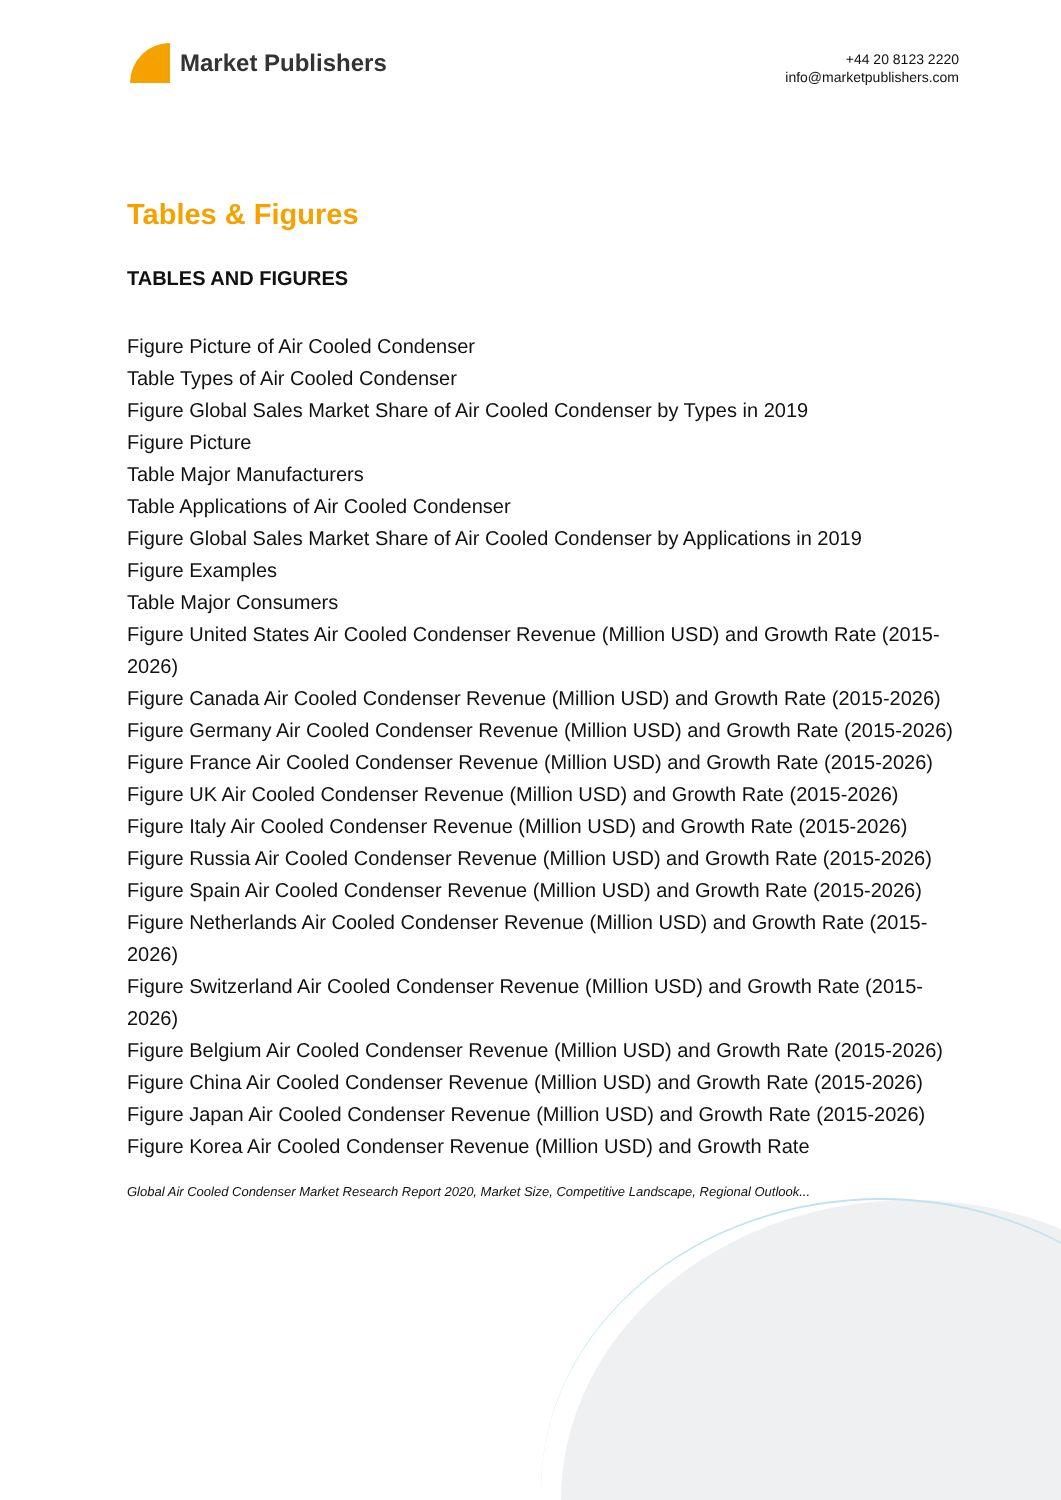Market Publishers
+44 20 8123 2220
info@marketpublishers.com
Tables & Figures
TABLES AND FIGURES
Figure Picture of Air Cooled Condenser
Table Types of Air Cooled Condenser
Figure Global Sales Market Share of Air Cooled Condenser by Types in 2019
Figure Picture
Table Major Manufacturers
Table Applications of Air Cooled Condenser
Figure Global Sales Market Share of Air Cooled Condenser by Applications in 2019
Figure Examples
Table Major Consumers
Figure United States Air Cooled Condenser Revenue (Million USD) and Growth Rate (2015-2026)
Figure Canada Air Cooled Condenser Revenue (Million USD) and Growth Rate (2015-2026)
Figure Germany Air Cooled Condenser Revenue (Million USD) and Growth Rate (2015-2026)
Figure France Air Cooled Condenser Revenue (Million USD) and Growth Rate (2015-2026)
Figure UK Air Cooled Condenser Revenue (Million USD) and Growth Rate (2015-2026)
Figure Italy Air Cooled Condenser Revenue (Million USD) and Growth Rate (2015-2026)
Figure Russia Air Cooled Condenser Revenue (Million USD) and Growth Rate (2015-2026)
Figure Spain Air Cooled Condenser Revenue (Million USD) and Growth Rate (2015-2026)
Figure Netherlands Air Cooled Condenser Revenue (Million USD) and Growth Rate (2015-2026)
Figure Switzerland Air Cooled Condenser Revenue (Million USD) and Growth Rate (2015-2026)
Figure Belgium Air Cooled Condenser Revenue (Million USD) and Growth Rate (2015-2026)
Figure China Air Cooled Condenser Revenue (Million USD) and Growth Rate (2015-2026)
Figure Japan Air Cooled Condenser Revenue (Million USD) and Growth Rate (2015-2026)
Figure Korea Air Cooled Condenser Revenue (Million USD) and Growth Rate
Global Air Cooled Condenser Market Research Report 2020, Market Size, Competitive Landscape, Regional Outlook...